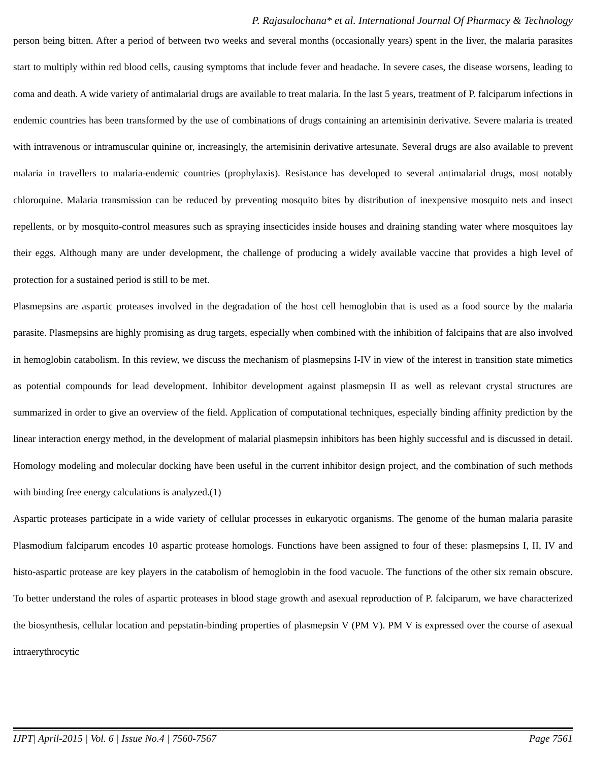P. Rajasulochana* et al. International Journal Of Pharmacy & Technology
person being bitten. After a period of between two weeks and several months (occasionally years) spent in the liver, the malaria parasites start to multiply within red blood cells, causing symptoms that include fever and headache. In severe cases, the disease worsens, leading to coma and death. A wide variety of antimalarial drugs are available to treat malaria. In the last 5 years, treatment of P. falciparum infections in endemic countries has been transformed by the use of combinations of drugs containing an artemisinin derivative. Severe malaria is treated with intravenous or intramuscular quinine or, increasingly, the artemisinin derivative artesunate. Several drugs are also available to prevent malaria in travellers to malaria-endemic countries (prophylaxis). Resistance has developed to several antimalarial drugs, most notably chloroquine. Malaria transmission can be reduced by preventing mosquito bites by distribution of inexpensive mosquito nets and insect repellents, or by mosquito-control measures such as spraying insecticides inside houses and draining standing water where mosquitoes lay their eggs. Although many are under development, the challenge of producing a widely available vaccine that provides a high level of protection for a sustained period is still to be met.
Plasmepsins are aspartic proteases involved in the degradation of the host cell hemoglobin that is used as a food source by the malaria parasite. Plasmepsins are highly promising as drug targets, especially when combined with the inhibition of falcipains that are also involved in hemoglobin catabolism. In this review, we discuss the mechanism of plasmepsins I-IV in view of the interest in transition state mimetics as potential compounds for lead development. Inhibitor development against plasmepsin II as well as relevant crystal structures are summarized in order to give an overview of the field. Application of computational techniques, especially binding affinity prediction by the linear interaction energy method, in the development of malarial plasmepsin inhibitors has been highly successful and is discussed in detail. Homology modeling and molecular docking have been useful in the current inhibitor design project, and the combination of such methods with binding free energy calculations is analyzed.(1)
Aspartic proteases participate in a wide variety of cellular processes in eukaryotic organisms. The genome of the human malaria parasite Plasmodium falciparum encodes 10 aspartic protease homologs. Functions have been assigned to four of these: plasmepsins I, II, IV and histo-aspartic protease are key players in the catabolism of hemoglobin in the food vacuole. The functions of the other six remain obscure. To better understand the roles of aspartic proteases in blood stage growth and asexual reproduction of P. falciparum, we have characterized the biosynthesis, cellular location and pepstatin-binding properties of plasmepsin V (PM V). PM V is expressed over the course of asexual intraerythrocytic
IJPT| April-2015 | Vol. 6 | Issue No.4 | 7560-7567 Page 7561